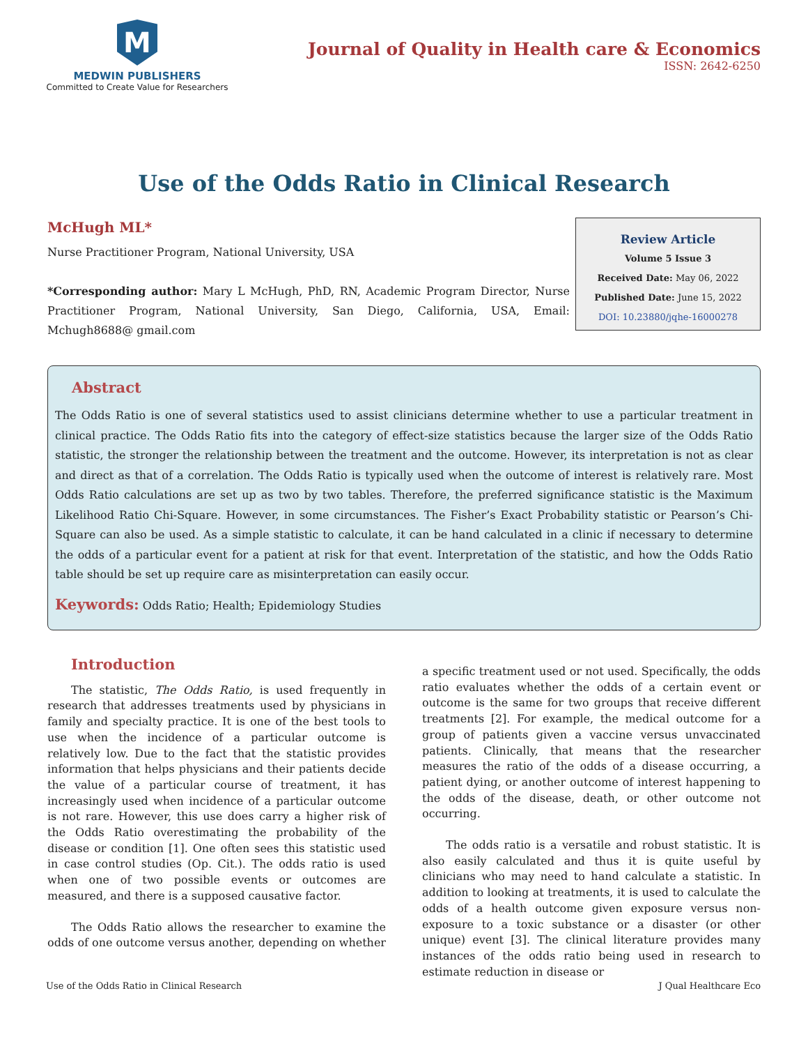M
MEDWIN PUBLISHERS
Committed to Create Value for Researchers
Journal of Quality in Health care & Economics
ISSN: 2642-6250
Use of the Odds Ratio in Clinical Research
McHugh ML*
Nurse Practitioner Program, National University, USA
*Corresponding author: Mary L McHugh, PhD, RN, Academic Program Director, Nurse Practitioner Program, National University, San Diego, California, USA, Email: Mchugh8688@ gmail.com
Review Article
Volume 5 Issue 3
Received Date: May 06, 2022
Published Date: June 15, 2022
DOI: 10.23880/jqhe-16000278
Abstract
The Odds Ratio is one of several statistics used to assist clinicians determine whether to use a particular treatment in clinical practice. The Odds Ratio fits into the category of effect-size statistics because the larger size of the Odds Ratio statistic, the stronger the relationship between the treatment and the outcome. However, its interpretation is not as clear and direct as that of a correlation. The Odds Ratio is typically used when the outcome of interest is relatively rare. Most Odds Ratio calculations are set up as two by two tables. Therefore, the preferred significance statistic is the Maximum Likelihood Ratio Chi-Square. However, in some circumstances. The Fisher’s Exact Probability statistic or Pearson’s Chi-Square can also be used. As a simple statistic to calculate, it can be hand calculated in a clinic if necessary to determine the odds of a particular event for a patient at risk for that event. Interpretation of the statistic, and how the Odds Ratio table should be set up require care as misinterpretation can easily occur.
Keywords: Odds Ratio; Health; Epidemiology Studies
Introduction
The statistic, The Odds Ratio, is used frequently in research that addresses treatments used by physicians in family and specialty practice. It is one of the best tools to use when the incidence of a particular outcome is relatively low. Due to the fact that the statistic provides information that helps physicians and their patients decide the value of a particular course of treatment, it has increasingly used when incidence of a particular outcome is not rare. However, this use does carry a higher risk of the Odds Ratio overestimating the probability of the disease or condition [1]. One often sees this statistic used in case control studies (Op. Cit.). The odds ratio is used when one of two possible events or outcomes are measured, and there is a supposed causative factor.
The Odds Ratio allows the researcher to examine the odds of one outcome versus another, depending on whether
a specific treatment used or not used. Specifically, the odds ratio evaluates whether the odds of a certain event or outcome is the same for two groups that receive different treatments [2]. For example, the medical outcome for a group of patients given a vaccine versus unvaccinated patients. Clinically, that means that the researcher measures the ratio of the odds of a disease occurring, a patient dying, or another outcome of interest happening to the odds of the disease, death, or other outcome not occurring.
The odds ratio is a versatile and robust statistic. It is also easily calculated and thus it is quite useful by clinicians who may need to hand calculate a statistic. In addition to looking at treatments, it is used to calculate the odds of a health outcome given exposure versus non-exposure to a toxic substance or a disaster (or other unique) event [3]. The clinical literature provides many instances of the odds ratio being used in research to estimate reduction in disease or
Use of the Odds Ratio in Clinical Research J Qual Healthcare Eco